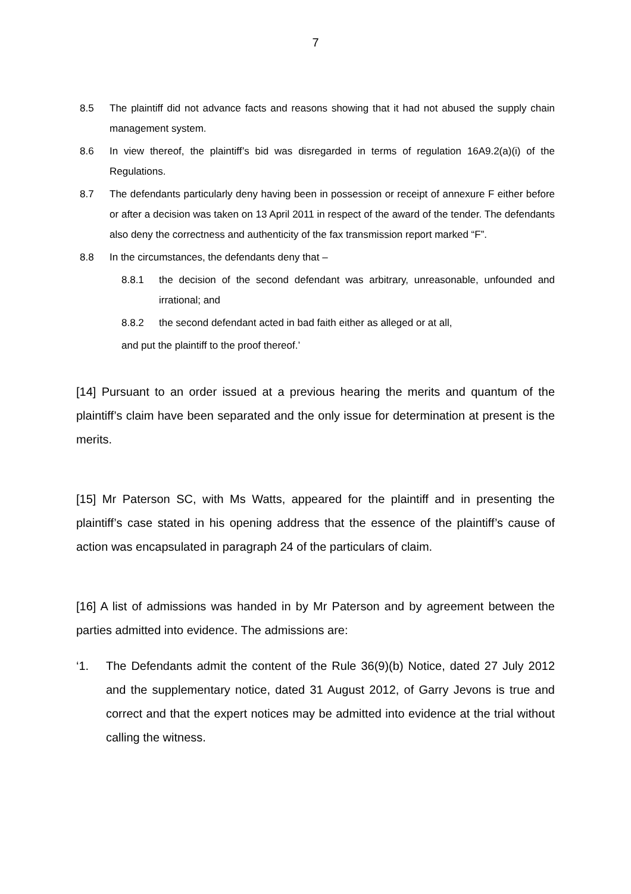7
8.5 The plaintiff did not advance facts and reasons showing that it had not abused the supply chain management system.
8.6 In view thereof, the plaintiff’s bid was disregarded in terms of regulation 16A9.2(a)(i) of the Regulations.
8.7 The defendants particularly deny having been in possession or receipt of annexure F either before or after a decision was taken on 13 April 2011 in respect of the award of the tender. The defendants also deny the correctness and authenticity of the fax transmission report marked “F”.
8.8 In the circumstances, the defendants deny that –
8.8.1 the decision of the second defendant was arbitrary, unreasonable, unfounded and irrational; and
8.8.2 the second defendant acted in bad faith either as alleged or at all,
and put the plaintiff to the proof thereof.’
[14] Pursuant to an order issued at a previous hearing the merits and quantum of the plaintiff’s claim have been separated and the only issue for determination at present is the merits.
[15] Mr Paterson SC, with Ms Watts, appeared for the plaintiff and in presenting the plaintiff’s case stated in his opening address that the essence of the plaintiff’s cause of action was encapsulated in paragraph 24 of the particulars of claim.
[16] A list of admissions was handed in by Mr Paterson and by agreement between the parties admitted into evidence. The admissions are:
‘1. The Defendants admit the content of the Rule 36(9)(b) Notice, dated 27 July 2012 and the supplementary notice, dated 31 August 2012, of Garry Jevons is true and correct and that the expert notices may be admitted into evidence at the trial without calling the witness.